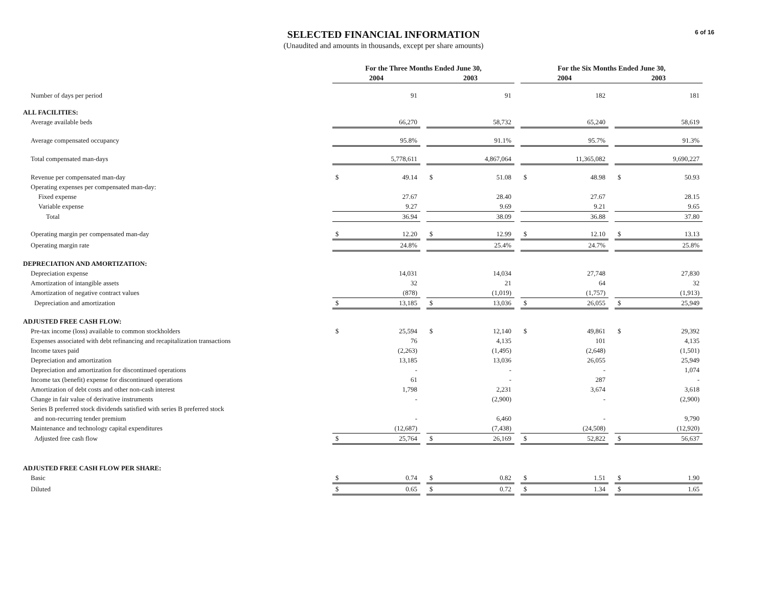6 of 16
SELECTED FINANCIAL INFORMATION
(Unaudited and amounts in thousands, except per share amounts)
| | For the Three Months Ended June 30, | | | | | | For the Six Months Ended June 30, | | | | |
| --- | --- | --- | --- | --- | --- | --- | --- | --- | --- | --- | --- |
| | 2004 | | | 2003 | | | 2004 | | | 2003 | |
| Number of days per period | | 91 | | | 91 | | | 182 | | | 181 |
| ALL FACILITIES: | | | | | | | | | | | |
| Average available beds | | 66,270 | | | 58,732 | | | 65,240 | | | 58,619 |
| Average compensated occupancy | | 95.8% | | | 91.1% | | | 95.7% | | | 91.3% |
| Total compensated man-days | | 5,778,611 | | | 4,867,064 | | | 11,365,082 | | | 9,690,227 |
| Revenue per compensated man-day | $ | 49.14 | | $ | 51.08 | | $ | 48.98 | | $ | 50.93 |
| Operating expenses per compensated man-day: | | | | | | | | | | | |
| Fixed expense | | 27.67 | | | 28.40 | | | 27.67 | | | 28.15 |
| Variable expense | | 9.27 | | | 9.69 | | | 9.21 | | | 9.65 |
| Total | | 36.94 | | | 38.09 | | | 36.88 | | | 37.80 |
| Operating margin per compensated man-day | $ | 12.20 | | $ | 12.99 | | $ | 12.10 | | $ | 13.13 |
| Operating margin rate | | 24.8% | | | 25.4% | | | 24.7% | | | 25.8% |
| DEPRECIATION AND AMORTIZATION: | | | | | | | | | | | |
| Depreciation expense | | 14,031 | | | 14,034 | | | 27,748 | | | 27,830 |
| Amortization of intangible assets | | 32 | | | 21 | | | 64 | | | 32 |
| Amortization of negative contract values | | (878) | | | (1,019) | | | (1,757) | | | (1,913) |
| Depreciation and amortization | $ | 13,185 | | $ | 13,036 | | $ | 26,055 | | $ | 25,949 |
| ADJUSTED FREE CASH FLOW: | | | | | | | | | | | |
| Pre-tax income (loss) available to common stockholders | $ | 25,594 | | $ | 12,140 | | $ | 49,861 | | $ | 29,392 |
| Expenses associated with debt refinancing and recapitalization transactions | | 76 | | | 4,135 | | | 101 | | | 4,135 |
| Income taxes paid | | (2,263) | | | (1,495) | | | (2,648) | | | (1,501) |
| Depreciation and amortization | | 13,185 | | | 13,036 | | | 26,055 | | | 25,949 |
| Depreciation and amortization for discontinued operations | | - | | | - | | | - | | | 1,074 |
| Income tax (benefit) expense for discontinued operations | | 61 | | | - | | | 287 | | | - |
| Amortization of debt costs and other non-cash interest | | 1,798 | | | 2,231 | | | 3,674 | | | 3,618 |
| Change in fair value of derivative instruments | | - | | | (2,900) | | | - | | | (2,900) |
| Series B preferred stock dividends satisfied with series B preferred stock | | | | | | | | | | | |
| and non-recurring tender premium | | - | | | 6,460 | | | - | | | 9,790 |
| Maintenance and technology capital expenditures | | (12,687) | | | (7,438) | | | (24,508) | | | (12,920) |
| Adjusted free cash flow | $ | 25,764 | | $ | 26,169 | | $ | 52,822 | | $ | 56,637 |
| ADJUSTED FREE CASH FLOW PER SHARE: | | | | | | | | | | | |
| Basic | $ | 0.74 | | $ | 0.82 | | $ | 1.51 | | $ | 1.90 |
| Diluted | $ | 0.65 | | $ | 0.72 | | $ | 1.34 | | $ | 1.65 |